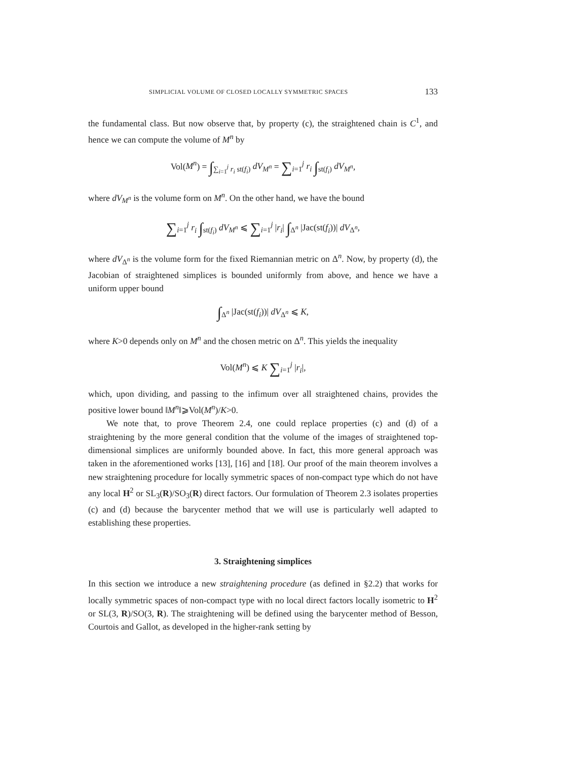SIMPLICIAL VOLUME OF CLOSED LOCALLY SYMMETRIC SPACES 133
the fundamental class. But now observe that, by property (c), the straightened chain is C<sup>1</sup>, and hence we can compute the volume of M<sup>n</sup> by
Vol(M<sup>n</sup>) = ∫<sub>∑<sub>i=1</sub><sup>j</sup> r<sub>i</sub> st(f<sub>i</sub>)</sub> dV<sub>M<sup>n</sup></sub> = ∑<sub>i=1</sub><sup>j</sup> r<sub>i</sub> ∫<sub>st(f<sub>i</sub>)</sub> dV<sub>M<sup>n</sup></sub>,
where dV<sub>M<sup>n</sup></sub> is the volume form on M<sup>n</sup>. On the other hand, we have the bound
∑<sub>i=1</sub><sup>j</sup> r<sub>i</sub> ∫<sub>st(f<sub>i</sub>)</sub> dV<sub>M<sup>n</sup></sub> ⩽ ∑<sub>i=1</sub><sup>j</sup> |r<sub>i</sub>| ∫<sub>Δ<sup>n</sup></sub> |Jac(st(f<sub>i</sub>))| dV<sub>Δ<sup>n</sup></sub>,
where dV<sub>Δ<sup>n</sup></sub> is the volume form for the fixed Riemannian metric on Δ<sup>n</sup>. Now, by property (d), the Jacobian of straightened simplices is bounded uniformly from above, and hence we have a uniform upper bound
∫<sub>Δ<sup>n</sup></sub> |Jac(st(f<sub>i</sub>))| dV<sub>Δ<sup>n</sup></sub> ⩽ K,
where K>0 depends only on M<sup>n</sup> and the chosen metric on Δ<sup>n</sup>. This yields the inequality
Vol(M<sup>n</sup>) ⩽ K ∑<sub>i=1</sub><sup>j</sup> |r<sub>i</sub>|,
which, upon dividing, and passing to the infimum over all straightened chains, provides the positive lower bound ‖M<sup>n</sup>‖⩾Vol(M<sup>n</sup>)/K>0.
We note that, to prove Theorem 2.4, one could replace properties (c) and (d) of a straightening by the more general condition that the volume of the images of straightened top-dimensional simplices are uniformly bounded above. In fact, this more general approach was taken in the aforementioned works [13], [16] and [18]. Our proof of the main theorem involves a new straightening procedure for locally symmetric spaces of non-compact type which do not have any local H<sup>2</sup> or SL<sub>3</sub>(R)/SO<sub>3</sub>(R) direct factors. Our formulation of Theorem 2.3 isolates properties (c) and (d) because the barycenter method that we will use is particularly well adapted to establishing these properties.
3. Straightening simplices
In this section we introduce a new straightening procedure (as defined in §2.2) that works for locally symmetric spaces of non-compact type with no local direct factors locally isometric to H<sup>2</sup> or SL(3, R)/SO(3, R). The straightening will be defined using the barycenter method of Besson, Courtois and Gallot, as developed in the higher-rank setting by